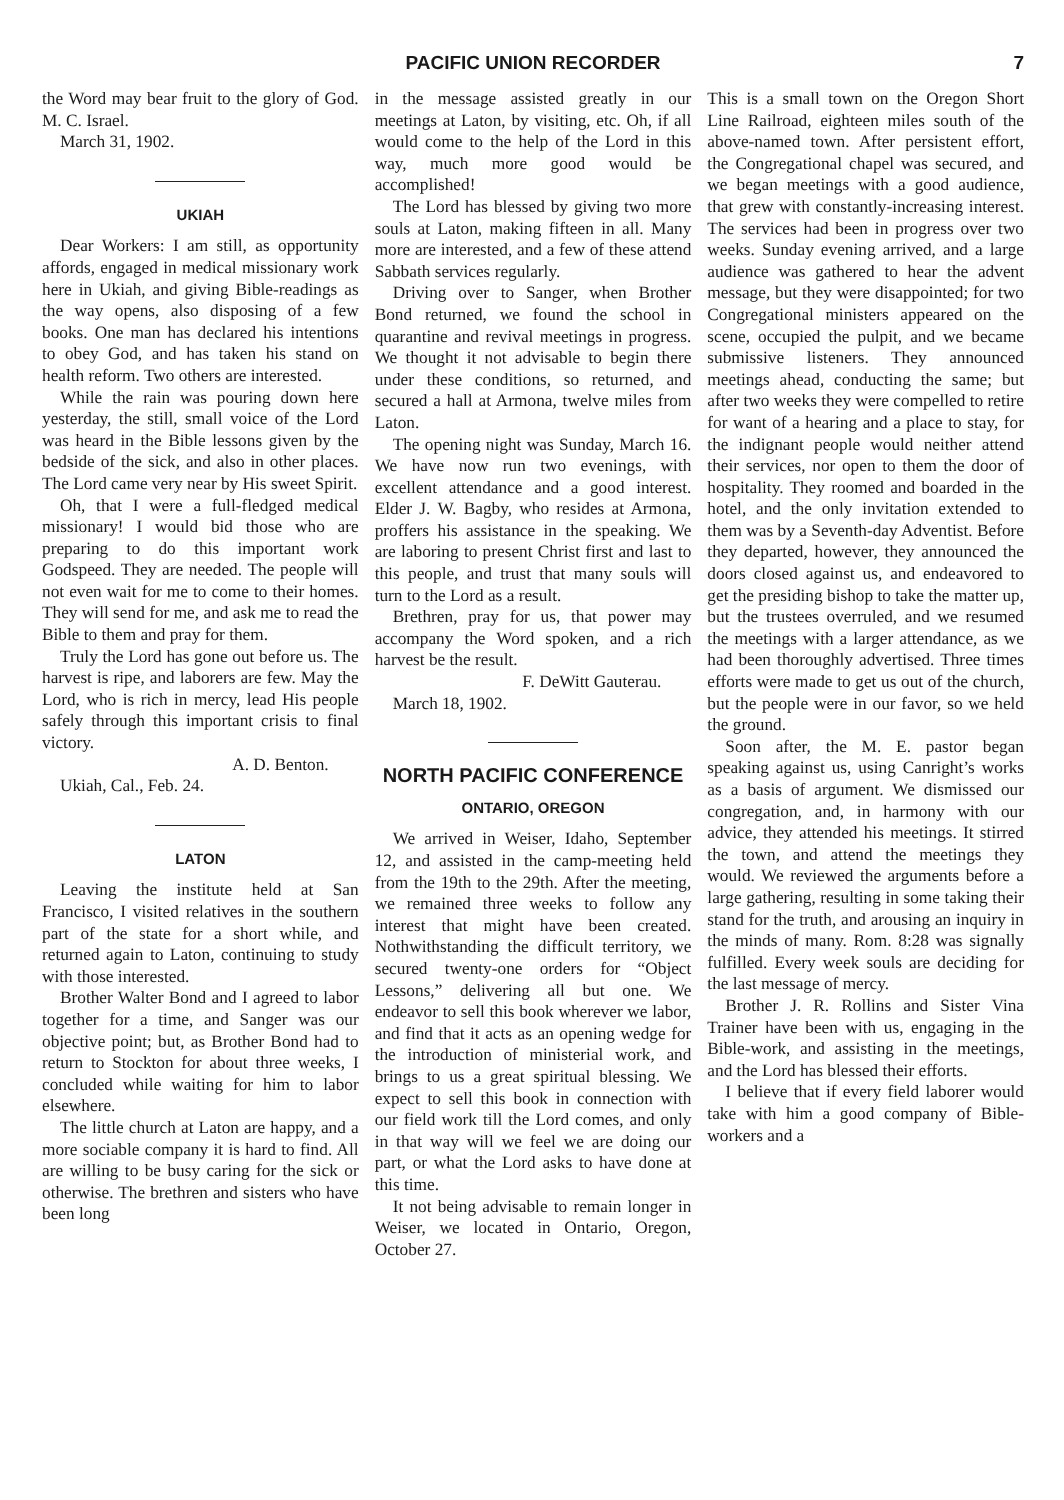PACIFIC UNION RECORDER 7
the Word may bear fruit to the glory of God. M. C. Israel.
March 31, 1902.
UKIAH
Dear Workers: I am still, as opportunity affords, engaged in medical missionary work here in Ukiah, and giving Bible-readings as the way opens, also disposing of a few books. One man has declared his intentions to obey God, and has taken his stand on health reform. Two others are interested.
While the rain was pouring down here yesterday, the still, small voice of the Lord was heard in the Bible lessons given by the bedside of the sick, and also in other places. The Lord came very near by His sweet Spirit.
Oh, that I were a full-fledged medical missionary! I would bid those who are preparing to do this important work Godspeed. They are needed. The people will not even wait for me to come to their homes. They will send for me, and ask me to read the Bible to them and pray for them.
Truly the Lord has gone out before us. The harvest is ripe, and laborers are few. May the Lord, who is rich in mercy, lead His people safely through this important crisis to final victory.
A. D. Benton.
Ukiah, Cal., Feb. 24.
LATON
Leaving the institute held at San Francisco, I visited relatives in the southern part of the state for a short while, and returned again to Laton, continuing to study with those interested.
Brother Walter Bond and I agreed to labor together for a time, and Sanger was our objective point; but, as Brother Bond had to return to Stockton for about three weeks, I concluded while waiting for him to labor elsewhere.
The little church at Laton are happy, and a more sociable company it is hard to find. All are willing to be busy caring for the sick or otherwise. The brethren and sisters who have been long
in the message assisted greatly in our meetings at Laton, by visiting, etc. Oh, if all would come to the help of the Lord in this way, much more good would be accomplished!
The Lord has blessed by giving two more souls at Laton, making fifteen in all. Many more are interested, and a few of these attend Sabbath services regularly.
Driving over to Sanger, when Brother Bond returned, we found the school in quarantine and revival meetings in progress. We thought it not advisable to begin there under these conditions, so returned, and secured a hall at Armona, twelve miles from Laton.
The opening night was Sunday, March 16. We have now run two evenings, with excellent attendance and a good interest. Elder J. W. Bagby, who resides at Armona, proffers his assistance in the speaking. We are laboring to present Christ first and last to this people, and trust that many souls will turn to the Lord as a result.
Brethren, pray for us, that power may accompany the Word spoken, and a rich harvest be the result.
F. DeWitt Gauterau.
March 18, 1902.
NORTH PACIFIC CONFERENCE
ONTARIO, OREGON
We arrived in Weiser, Idaho, September 12, and assisted in the camp-meeting held from the 19th to the 29th. After the meeting, we remained three weeks to follow any interest that might have been created. Nothwithstanding the difficult territory, we secured twenty-one orders for “Object Lessons,” delivering all but one. We endeavor to sell this book wherever we labor, and find that it acts as an opening wedge for the introduction of ministerial work, and brings to us a great spiritual blessing. We expect to sell this book in connection with our field work till the Lord comes, and only in that way will we feel we are doing our part, or what the Lord asks to have done at this time.
It not being advisable to remain longer in Weiser, we located in Ontario, Oregon, October 27.
This is a small town on the Oregon Short Line Railroad, eighteen miles south of the above-named town. After persistent effort, the Congregational chapel was secured, and we began meetings with a good audience, that grew with constantly-increasing interest. The services had been in progress over two weeks. Sunday evening arrived, and a large audience was gathered to hear the advent message, but they were disappointed; for two Congregational ministers appeared on the scene, occupied the pulpit, and we became submissive listeners. They announced meetings ahead, conducting the same; but after two weeks they were compelled to retire for want of a hearing and a place to stay, for the indignant people would neither attend their services, nor open to them the door of hospitality. They roomed and boarded in the hotel, and the only invitation extended to them was by a Seventh-day Adventist. Before they departed, however, they announced the doors closed against us, and endeavored to get the presiding bishop to take the matter up, but the trustees overruled, and we resumed the meetings with a larger attendance, as we had been thoroughly advertised. Three times efforts were made to get us out of the church, but the people were in our favor, so we held the ground.
Soon after, the M. E. pastor began speaking against us, using Canright’s works as a basis of argument. We dismissed our congregation, and, in harmony with our advice, they attended his meetings. It stirred the town, and attend the meetings they would. We reviewed the arguments before a large gathering, resulting in some taking their stand for the truth, and arousing an inquiry in the minds of many. Rom. 8:28 was signally fulfilled. Every week souls are deciding for the last message of mercy.
Brother J. R. Rollins and Sister Vina Trainer have been with us, engaging in the Bible-work, and assisting in the meetings, and the Lord has blessed their efforts.
I believe that if every field laborer would take with him a good company of Bible-workers and a